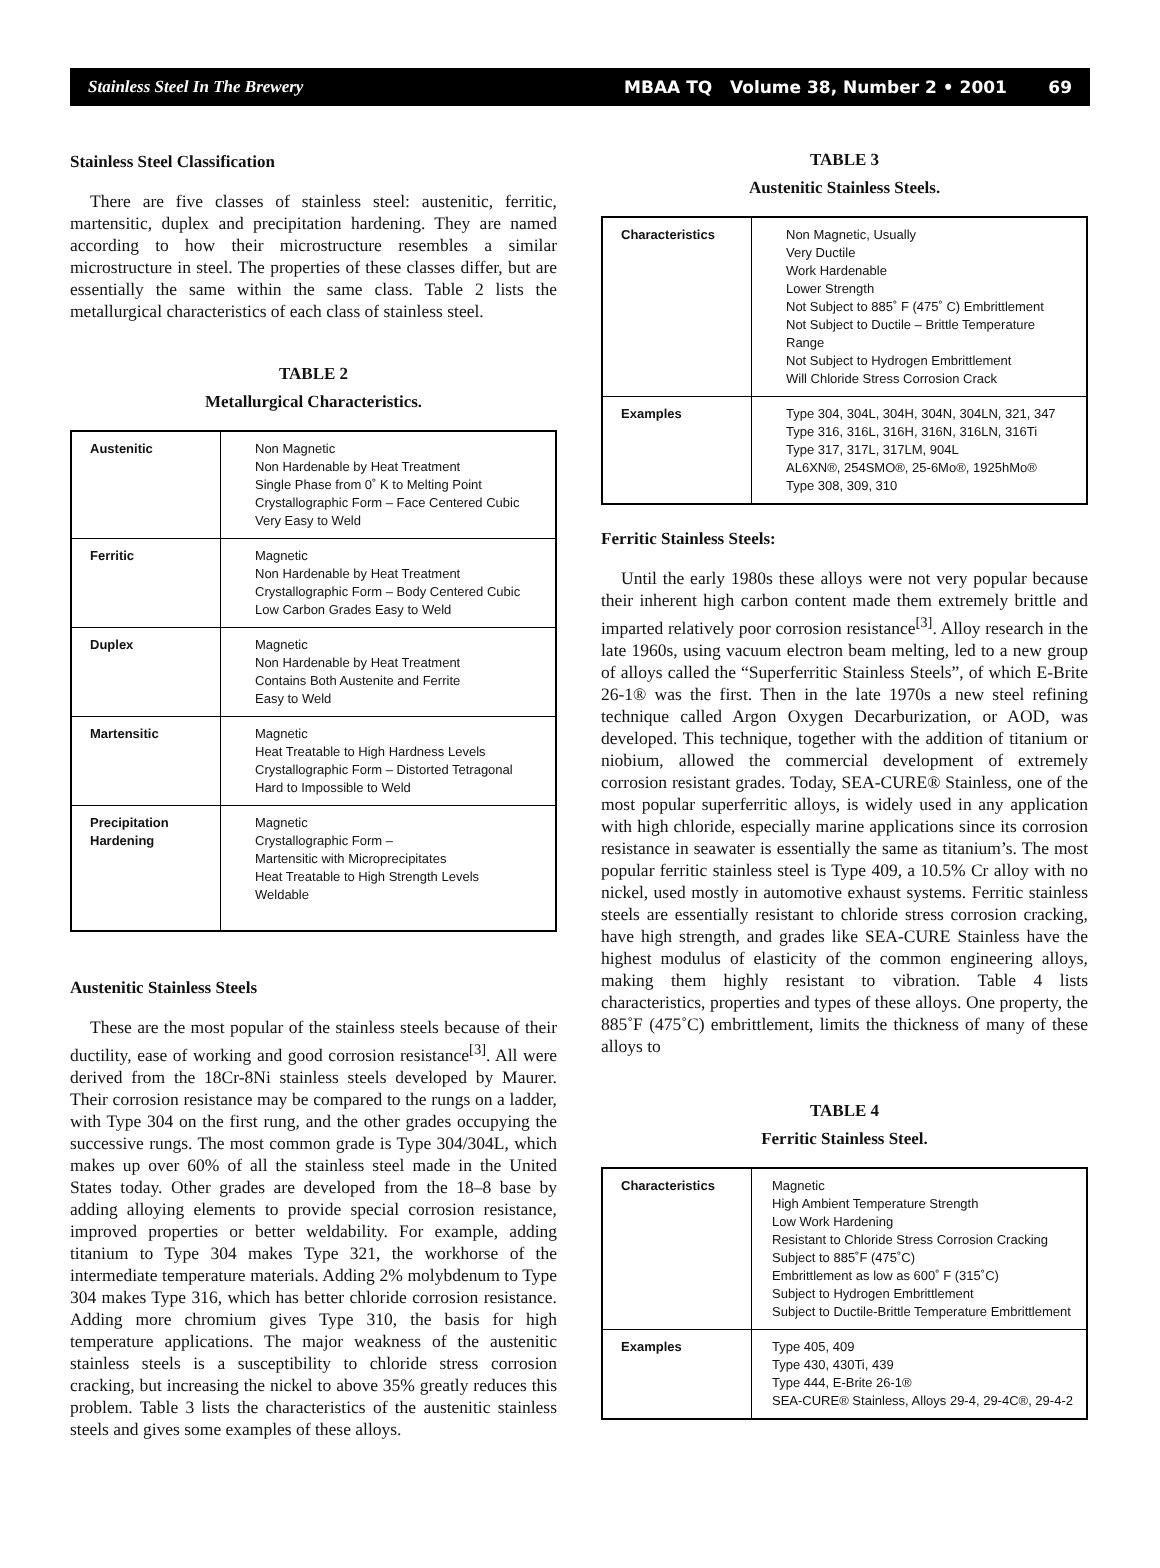Stainless Steel In The Brewery MBAA TQ Volume 38, Number 2 • 2001 69
Stainless Steel Classification
There are five classes of stainless steel: austenitic, ferritic, martensitic, duplex and precipitation hardening. They are named according to how their microstructure resembles a similar microstructure in steel. The properties of these classes differ, but are essentially the same within the same class. Table 2 lists the metallurgical characteristics of each class of stainless steel.
TABLE 2
Metallurgical Characteristics.
| Austenitic | Non Magnetic Non Hardenable by Heat Treatment Single Phase from 0˚ K to Melting Point Crystallographic Form – Face Centered Cubic Very Easy to Weld |
| Ferritic | Magnetic Non Hardenable by Heat Treatment Crystallographic Form – Body Centered Cubic Low Carbon Grades Easy to Weld |
| Duplex | Magnetic Non Hardenable by Heat Treatment Contains Both Austenite and Ferrite Easy to Weld |
| Martensitic | Magnetic Heat Treatable to High Hardness Levels Crystallographic Form – Distorted Tetragonal Hard to Impossible to Weld |
| Precipitation Hardening | Magnetic Crystallographic Form – Martensitic with Microprecipitates Heat Treatable to High Strength Levels Weldable |
Austenitic Stainless Steels
These are the most popular of the stainless steels because of their ductility, ease of working and good corrosion resistance<sup>[3]</sup>. All were derived from the 18Cr-8Ni stainless steels developed by Maurer. Their corrosion resistance may be compared to the rungs on a ladder, with Type 304 on the first rung, and the other grades occupying the successive rungs. The most common grade is Type 304/304L, which makes up over 60% of all the stainless steel made in the United States today. Other grades are developed from the 18–8 base by adding alloying elements to provide special corrosion resistance, improved properties or better weldability. For example, adding titanium to Type 304 makes Type 321, the workhorse of the intermediate temperature materials. Adding 2% molybdenum to Type 304 makes Type 316, which has better chloride corrosion resistance. Adding more chromium gives Type 310, the basis for high temperature applications. The major weakness of the austenitic stainless steels is a susceptibility to chloride stress corrosion cracking, but increasing the nickel to above 35% greatly reduces this problem. Table 3 lists the characteristics of the austenitic stainless steels and gives some examples of these alloys.
TABLE 3
Austenitic Stainless Steels.
| Characteristics | Non Magnetic, Usually Very Ductile Work Hardenable Lower Strength Not Subject to 885˚ F (475˚ C) Embrittlement Not Subject to Ductile – Brittle Temperature Range Not Subject to Hydrogen Embrittlement Will Chloride Stress Corrosion Crack |
| Examples | Type 304, 304L, 304H, 304N, 304LN, 321, 347 Type 316, 316L, 316H, 316N, 316LN, 316Ti Type 317, 317L, 317LM, 904L AL6XN®, 254SMO®, 25-6Mo®, 1925hMo® Type 308, 309, 310 |
Ferritic Stainless Steels:
Until the early 1980s these alloys were not very popular because their inherent high carbon content made them extremely brittle and imparted relatively poor corrosion resistance<sup>[3]</sup>. Alloy research in the late 1960s, using vacuum electron beam melting, led to a new group of alloys called the “Superferritic Stainless Steels”, of which E-Brite 26-1® was the first. Then in the late 1970s a new steel refining technique called Argon Oxygen Decarburization, or AOD, was developed. This technique, together with the addition of titanium or niobium, allowed the commercial development of extremely corrosion resistant grades. Today, SEA-CURE® Stainless, one of the most popular superferritic alloys, is widely used in any application with high chloride, especially marine applications since its corrosion resistance in seawater is essentially the same as titanium’s. The most popular ferritic stainless steel is Type 409, a 10.5% Cr alloy with no nickel, used mostly in automotive exhaust systems. Ferritic stainless steels are essentially resistant to chloride stress corrosion cracking, have high strength, and grades like SEA-CURE Stainless have the highest modulus of elasticity of the common engineering alloys, making them highly resistant to vibration. Table 4 lists characteristics, properties and types of these alloys. One property, the 885˚F (475˚C) embrittlement, limits the thickness of many of these alloys to
TABLE 4
Ferritic Stainless Steel.
| Characteristics | Magnetic High Ambient Temperature Strength Low Work Hardening Resistant to Chloride Stress Corrosion Cracking Subject to 885˚F (475˚C) Embrittlement as low as 600˚ F (315˚C) Subject to Hydrogen Embrittlement Subject to Ductile-Brittle Temperature Embrittlement |
| Examples | Type 405, 409 Type 430, 430Ti, 439 Type 444, E-Brite 26-1® SEA-CURE® Stainless, Alloys 29-4, 29-4C®, 29-4-2 |